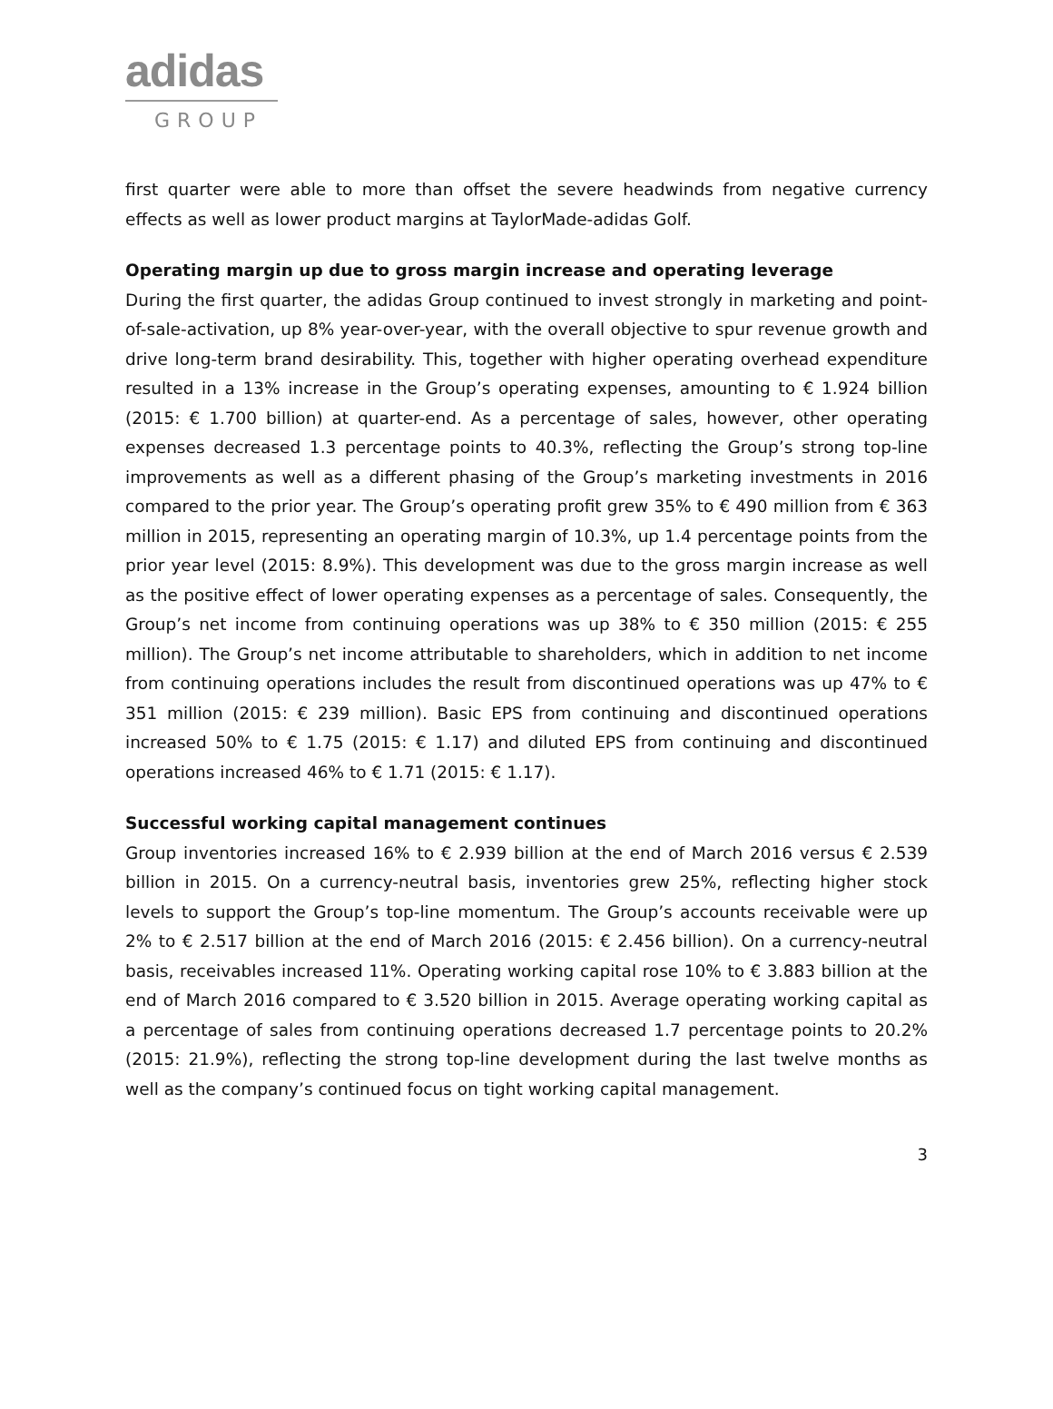adidas
GROUP
first quarter were able to more than offset the severe headwinds from negative currency effects as well as lower product margins at TaylorMade-adidas Golf.
Operating margin up due to gross margin increase and operating leverage
During the first quarter, the adidas Group continued to invest strongly in marketing and point-of-sale-activation, up 8% year-over-year, with the overall objective to spur revenue growth and drive long-term brand desirability. This, together with higher operating overhead expenditure resulted in a 13% increase in the Group’s operating expenses, amounting to € 1.924 billion (2015: € 1.700 billion) at quarter-end. As a percentage of sales, however, other operating expenses decreased 1.3 percentage points to 40.3%, reflecting the Group’s strong top-line improvements as well as a different phasing of the Group’s marketing investments in 2016 compared to the prior year. The Group’s operating profit grew 35% to € 490 million from € 363 million in 2015, representing an operating margin of 10.3%, up 1.4 percentage points from the prior year level (2015: 8.9%). This development was due to the gross margin increase as well as the positive effect of lower operating expenses as a percentage of sales. Consequently, the Group’s net income from continuing operations was up 38% to € 350 million (2015: € 255 million). The Group’s net income attributable to shareholders, which in addition to net income from continuing operations includes the result from discontinued operations was up 47% to € 351 million (2015: € 239 million). Basic EPS from continuing and discontinued operations increased 50% to € 1.75 (2015: € 1.17) and diluted EPS from continuing and discontinued operations increased 46% to € 1.71 (2015: € 1.17).
Successful working capital management continues
Group inventories increased 16% to € 2.939 billion at the end of March 2016 versus € 2.539 billion in 2015. On a currency-neutral basis, inventories grew 25%, reflecting higher stock levels to support the Group’s top-line momentum. The Group’s accounts receivable were up 2% to € 2.517 billion at the end of March 2016 (2015: € 2.456 billion). On a currency-neutral basis, receivables increased 11%. Operating working capital rose 10% to € 3.883 billion at the end of March 2016 compared to € 3.520 billion in 2015. Average operating working capital as a percentage of sales from continuing operations decreased 1.7 percentage points to 20.2% (2015: 21.9%), reflecting the strong top-line development during the last twelve months as well as the company’s continued focus on tight working capital management.
3